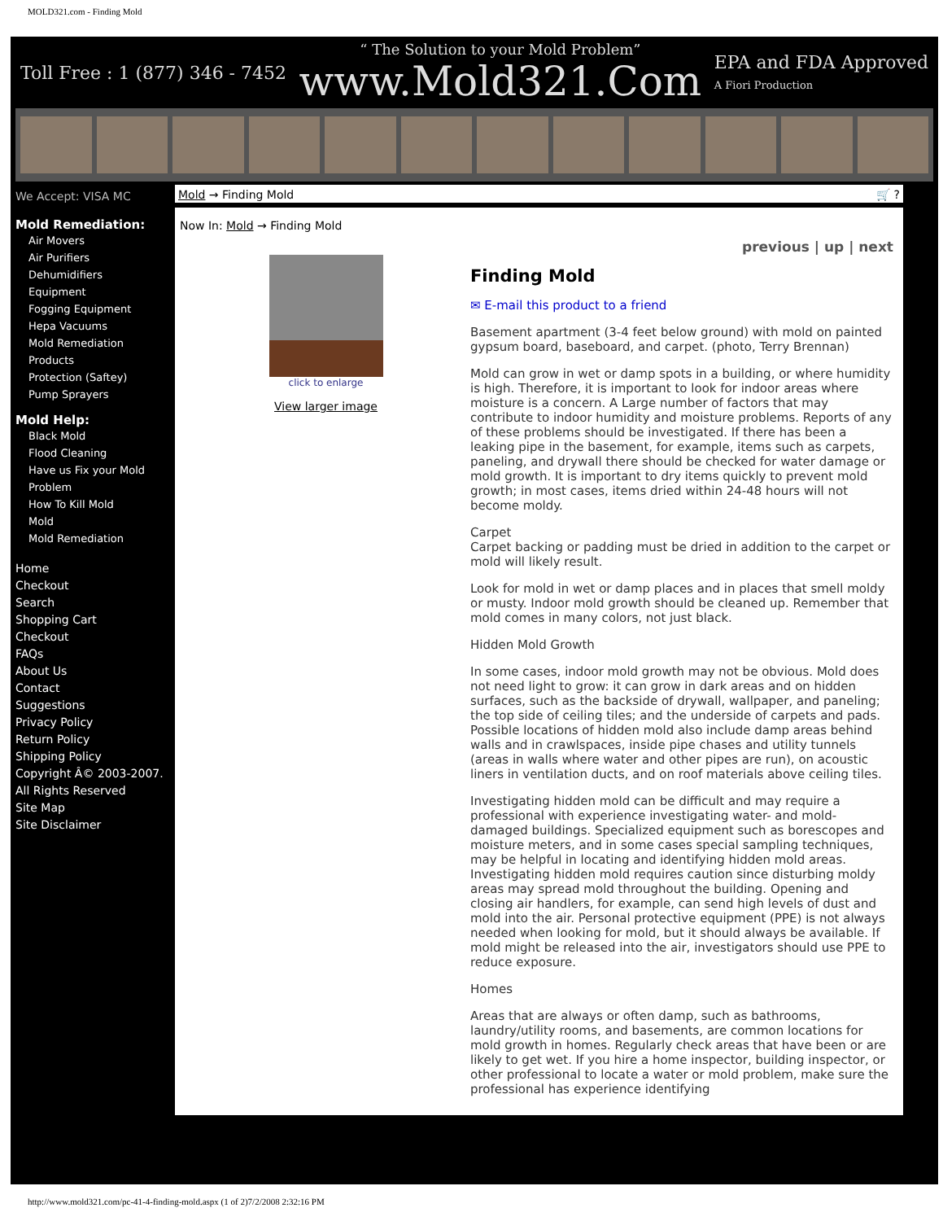MOLD321.com - Finding Mold
Toll Free : 1 (877) 346 - 7452
“ The Solution to your Mold Problem”
www.Mold321.Com
EPA and FDA Approved
A Fiori Production
We Accept: VISA MC
Mold Remediation:
Air Movers
Air Purifiers
Dehumidifiers
Equipment
Fogging Equipment
Hepa Vacuums
Mold Remediation Products
Protection (Saftey)
Pump Sprayers
Mold Help:
Black Mold
Flood Cleaning
Have us Fix your Mold Problem
How To Kill Mold
Mold
Mold Remediation
Home
Checkout
Search
Shopping Cart
Checkout
FAQs
About Us
Contact
Suggestions
Privacy Policy
Return Policy
Shipping Policy
Copyright Â© 2003-2007. All Rights Reserved
Site Map
Site Disclaimer
Mold → Finding Mold 🛒 ?
Now In: Mold → Finding Mold
click to enlarge
View larger image
previous | up | next
Finding Mold
✉ E-mail this product to a friend
Basement apartment (3-4 feet below ground) with mold on painted gypsum board, baseboard, and carpet. (photo, Terry Brennan)
Mold can grow in wet or damp spots in a building, or where humidity is high. Therefore, it is important to look for indoor areas where moisture is a concern. A Large number of factors that may contribute to indoor humidity and moisture problems. Reports of any of these problems should be investigated. If there has been a leaking pipe in the basement, for example, items such as carpets, paneling, and drywall there should be checked for water damage or mold growth. It is important to dry items quickly to prevent mold growth; in most cases, items dried within 24-48 hours will not become moldy.
Carpet
Carpet backing or padding must be dried in addition to the carpet or mold will likely result.
Look for mold in wet or damp places and in places that smell moldy or musty. Indoor mold growth should be cleaned up. Remember that mold comes in many colors, not just black.
Hidden Mold Growth
In some cases, indoor mold growth may not be obvious. Mold does not need light to grow: it can grow in dark areas and on hidden surfaces, such as the backside of drywall, wallpaper, and paneling; the top side of ceiling tiles; and the underside of carpets and pads. Possible locations of hidden mold also include damp areas behind walls and in crawlspaces, inside pipe chases and utility tunnels (areas in walls where water and other pipes are run), on acoustic liners in ventilation ducts, and on roof materials above ceiling tiles.
Investigating hidden mold can be difficult and may require a professional with experience investigating water- and mold-damaged buildings. Specialized equipment such as borescopes and moisture meters, and in some cases special sampling techniques, may be helpful in locating and identifying hidden mold areas. Investigating hidden mold requires caution since disturbing moldy areas may spread mold throughout the building. Opening and closing air handlers, for example, can send high levels of dust and mold into the air. Personal protective equipment (PPE) is not always needed when looking for mold, but it should always be available. If mold might be released into the air, investigators should use PPE to reduce exposure.
Homes
Areas that are always or often damp, such as bathrooms, laundry/utility rooms, and basements, are common locations for mold growth in homes. Regularly check areas that have been or are likely to get wet. If you hire a home inspector, building inspector, or other professional to locate a water or mold problem, make sure the professional has experience identifying
http://www.mold321.com/pc-41-4-finding-mold.aspx (1 of 2)7/2/2008 2:32:16 PM